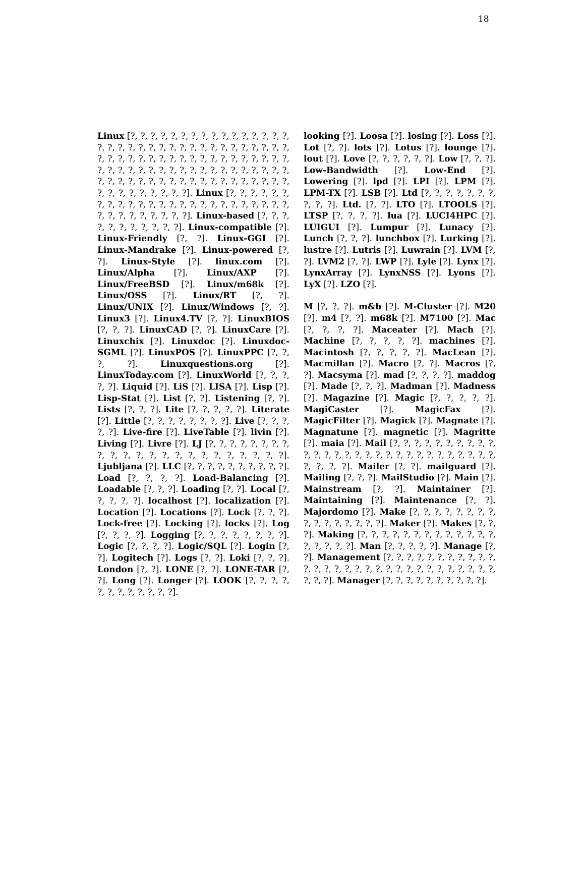18
Linux [?, ?, ?, ?, ?, ?, ?, ?, ?, ?, ?, ?, ?, ?, ?, ?, ?, ?, ?, ?, ?, ?, ?, ?, ?, ?, ?, ?, ?, ?, ?, ?, ?, ?, ?, ?, ?, ?, ?, ?, ?, ?, ?, ?, ?, ?, ?, ?, ?, ?, ?, ?, ?, ?, ?, ?, ?, ?, ?, ?, ?, ?, ?, ?, ?, ?, ?, ?, ?, ?, ?, ?, ?, ?, ?, ?, ?, ?, ?, ?, ?, ?, ?, ?, ?, ?, ?, ?, ?, ?, ?, ?, ?, ?, ?, ?, ?, ?, ?, ?, ?]. Linux [?, ?, ?, ?, ?, ?, ?, ?, ?, ?, ?, ?, ?, ?, ?, ?, ?, ?, ?, ?, ?, ?, ?, ?, ?, ?, ?, ?, ?, ?, ?, ?, ?, ?]. Linux-based [?, ?, ?, ?, ?, ?, ?, ?, ?, ?, ?]. Linux-compatible [?]. Linux-Friendly [?, ?]. Linux-GGI [?]. Linux-Mandrake [?]. Linux-powered [?, ?]. Linux-Style [?]. linux.com [?]. Linux/Alpha [?]. Linux/AXP [?]. Linux/FreeBSD [?]. Linux/m68k [?]. Linux/OSS [?]. Linux/RT [?, ?]. Linux/UNIX [?]. Linux/Windows [?, ?]. Linux3 [?]. Linux4.TV [?, ?]. LinuxBIOS [?, ?, ?]. LinuxCAD [?, ?]. LinuxCare [?]. Linuxchix [?]. Linuxdoc [?]. Linuxdoc-SGML [?]. LinuxPOS [?]. LinuxPPC [?, ?, ?, ?]. Linuxquestions.org [?]. LinuxToday.com [?]. LinuxWorld [?, ?, ?, ?, ?]. Liquid [?]. LiS [?]. LISA [?]. Lisp [?]. Lisp-Stat [?]. List [?, ?]. Listening [?, ?]. Lists [?, ?, ?]. Lite [?, ?, ?, ?, ?]. Literate [?]. Little [?, ?, ?, ?, ?, ?, ?, ?]. Live [?, ?, ?, ?, ?]. Live-fire [?]. LiveTable [?]. livin [?]. Living [?]. Livre [?]. LJ [?, ?, ?, ?, ?, ?, ?, ?, ?, ?, ?, ?, ?, ?, ?, ?, ?, ?, ?, ?, ?, ?, ?]. Ljubljana [?]. LLC [?, ?, ?, ?, ?, ?, ?, ?, ?, ?]. Load [?, ?, ?, ?]. Load-Balancing [?]. Loadable [?, ?, ?]. Loading [?, ?]. Local [?, ?, ?, ?, ?]. localhost [?]. localization [?]. Location [?]. Locations [?]. Lock [?, ?, ?]. Lock-free [?]. Locking [?]. locks [?]. Log [?, ?, ?, ?]. Logging [?, ?, ?, ?, ?, ?, ?, ?]. Logic [?, ?, ?, ?]. Logic/SQL [?]. Login [?, ?]. Logitech [?]. Logs [?, ?]. Loki [?, ?, ?]. London [?, ?]. LONE [?, ?]. LONE-TAR [?, ?]. Long [?]. Longer [?]. LOOK [?, ?, ?, ?, ?, ?, ?, ?, ?, ?, ?, ?].
looking [?]. Loosa [?]. losing [?]. Loss [?]. Lot [?, ?]. lots [?]. Lotus [?]. lounge [?]. lout [?]. Love [?, ?, ?, ?, ?, ?]. Low [?, ?, ?]. Low-Bandwidth [?]. Low-End [?]. Lowering [?]. lpd [?]. LPI [?]. LPM [?]. LPM-TX [?]. LSB [?]. Ltd [?, ?, ?, ?, ?, ?, ?, ?, ?, ?]. Ltd. [?, ?]. LTO [?]. LTOOLS [?]. LTSP [?, ?, ?, ?]. lua [?]. LUCI4HPC [?]. LUIGUI [?]. Lumpur [?]. Lunacy [?]. Lunch [?, ?, ?]. lunchbox [?]. Lurking [?]. lustre [?]. Lutris [?]. Luwrain [?]. LVM [?, ?]. LVM2 [?, ?]. LWP [?]. Lyle [?]. Lynx [?]. LynxArray [?]. LynxNSS [?]. Lyons [?]. LyX [?]. LZO [?].
M [?, ?, ?]. m&b [?]. M-Cluster [?]. M20 [?]. m4 [?, ?]. m68k [?]. M7100 [?]. Mac [?, ?, ?, ?]. Maceater [?]. Mach [?]. Machine [?, ?, ?, ?, ?]. machines [?]. Macintosh [?, ?, ?, ?, ?]. MacLean [?]. Macmillan [?]. Macro [?, ?]. Macros [?, ?]. Macsyma [?]. mad [?, ?, ?, ?]. maddog [?]. Made [?, ?, ?]. Madman [?]. Madness [?]. Magazine [?]. Magic [?, ?, ?, ?, ?]. MagiCaster [?]. MagicFax [?]. MagicFilter [?]. Magick [?]. Magnate [?]. Magnatune [?]. magnetic [?]. Magritte [?]. maia [?]. Mail [?, ?, ?, ?, ?, ?, ?, ?, ?, ?, ?, ?, ?, ?, ?, ?, ?, ?, ?, ?, ?, ?, ?, ?, ?, ?, ?, ?, ?, ?, ?, ?, ?]. Mailer [?, ?]. mailguard [?]. Mailing [?, ?, ?]. MailStudio [?]. Main [?]. Mainstream [?, ?]. Maintainer [?]. Maintaining [?]. Maintenance [?, ?]. Majordomo [?]. Make [?, ?, ?, ?, ?, ?, ?, ?, ?, ?, ?, ?, ?, ?, ?, ?]. Maker [?]. Makes [?, ?, ?]. Making [?, ?, ?, ?, ?, ?, ?, ?, ?, ?, ?, ?, ?, ?, ?, ?, ?, ?]. Man [?, ?, ?, ?, ?]. Manage [?, ?]. Management [?, ?, ?, ?, ?, ?, ?, ?, ?, ?, ?, ?, ?, ?, ?, ?, ?, ?, ?, ?, ?, ?, ?, ?, ?, ?, ?, ?, ?, ?, ?, ?, ?]. Manager [?, ?, ?, ?, ?, ?, ?, ?, ?, ?].